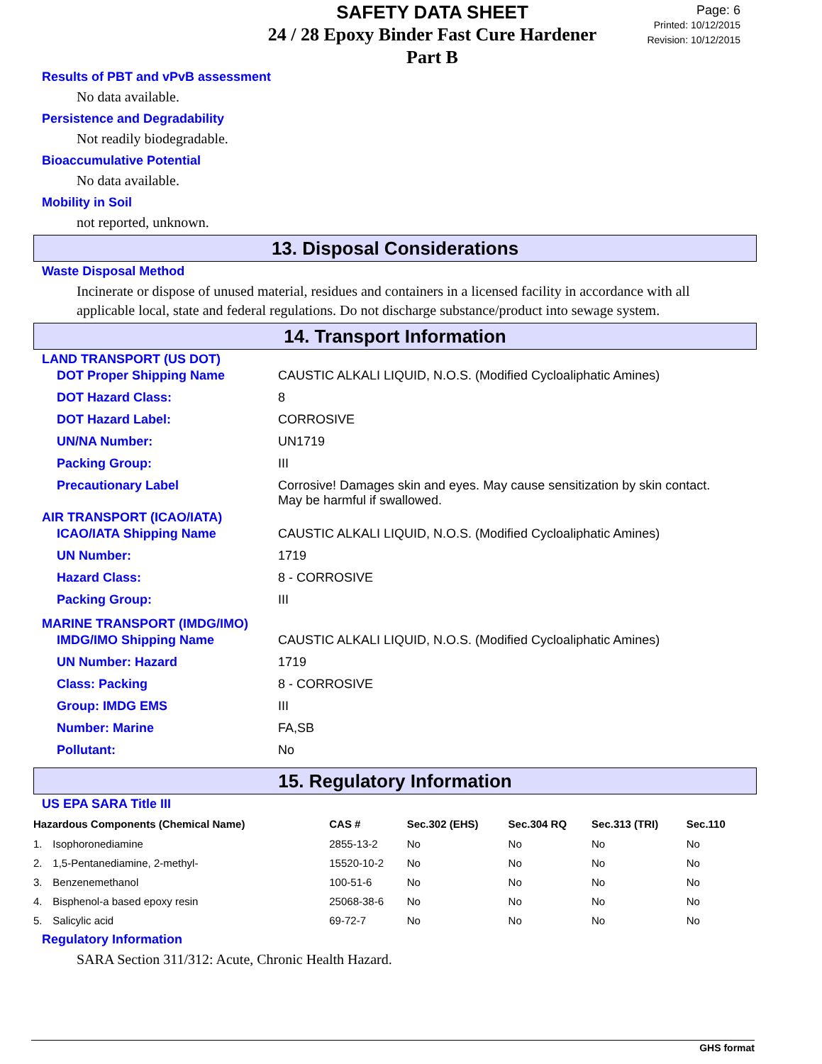SAFETY DATA SHEET
24 / 28 Epoxy Binder Fast Cure Hardener
Part B
Page: 6
Printed: 10/12/2015
Revision: 10/12/2015
Results of PBT and vPvB assessment
No data available.
Persistence and Degradability
Not readily biodegradable.
Bioaccumulative Potential
No data available.
Mobility in Soil
not reported, unknown.
13. Disposal Considerations
Waste Disposal Method
Incinerate or dispose of unused material, residues and containers in a licensed facility in accordance with all applicable local, state and federal regulations. Do not discharge substance/product into sewage system.
14. Transport Information
LAND TRANSPORT (US DOT)
| DOT Proper Shipping Name | CAUSTIC ALKALI LIQUID, N.O.S. (Modified Cycloaliphatic Amines) |
| DOT Hazard Class: | 8 |
| DOT Hazard Label: | CORROSIVE |
| UN/NA Number: | UN1719 |
| Packing Group: | III |
| Precautionary Label | Corrosive! Damages skin and eyes. May cause sensitization by skin contact. May be harmful if swallowed. |
AIR TRANSPORT (ICAO/IATA)
| ICAO/IATA Shipping Name | CAUSTIC ALKALI LIQUID, N.O.S. (Modified Cycloaliphatic Amines) |
| UN Number: | 1719 |
| Hazard Class: | 8 - CORROSIVE |
| Packing Group: | III |
MARINE TRANSPORT (IMDG/IMO)
| IMDG/IMO Shipping Name | CAUSTIC ALKALI LIQUID, N.O.S. (Modified Cycloaliphatic Amines) |
| UN Number: Hazard | 1719 |
| Class: Packing | 8 - CORROSIVE |
| Group: IMDG EMS | III |
| Number: Marine | FA,SB |
| Pollutant: | No |
15. Regulatory Information
US EPA SARA Title III
| Hazardous Components (Chemical Name) | | CAS # | Sec.302 (EHS) | Sec.304 RQ | Sec.313 (TRI) | Sec.110 |
| --- | --- | --- | --- | --- | --- | --- |
| 1. | Isophoronediamine | 2855-13-2 | No | No | No | No |
| 2. | 1,5-Pentanediamine, 2-methyl- | 15520-10-2 | No | No | No | No |
| 3. | Benzenemethanol | 100-51-6 | No | No | No | No |
| 4. | Bisphenol-a based epoxy resin | 25068-38-6 | No | No | No | No |
| 5. | Salicylic acid | 69-72-7 | No | No | No | No |
Regulatory Information
SARA Section 311/312: Acute, Chronic Health Hazard.
GHS format